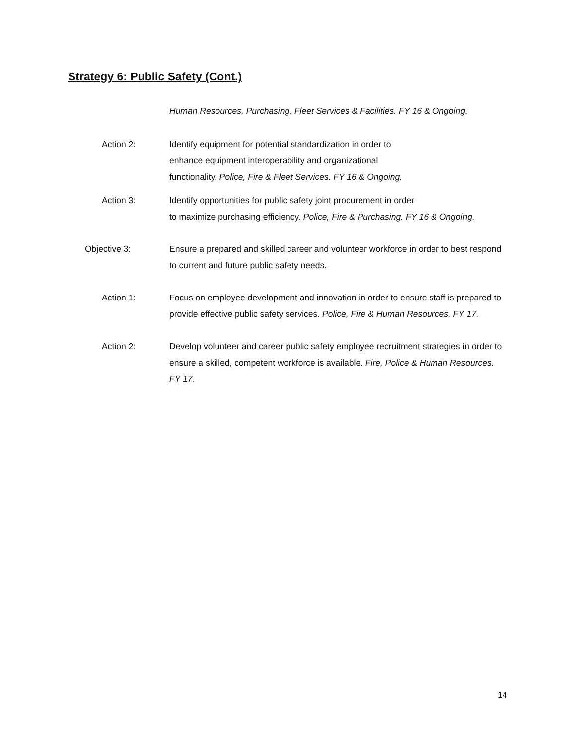Strategy 6: Public Safety (Cont.)
Human Resources, Purchasing, Fleet Services & Facilities. FY 16 & Ongoing.
Action 2: Identify equipment for potential standardization in order to
enhance equipment interoperability and organizational
functionality. Police, Fire & Fleet Services. FY 16 & Ongoing.
Action 3: Identify opportunities for public safety joint procurement in order
to maximize purchasing efficiency. Police, Fire & Purchasing. FY 16 & Ongoing.
Objective 3: Ensure a prepared and skilled career and volunteer workforce in order to best respond to current and future public safety needs.
Action 1: Focus on employee development and innovation in order to ensure staff is prepared to provide effective public safety services. Police, Fire & Human Resources. FY 17.
Action 2: Develop volunteer and career public safety employee recruitment strategies in order to ensure a skilled, competent workforce is available. Fire, Police & Human Resources. FY 17.
14